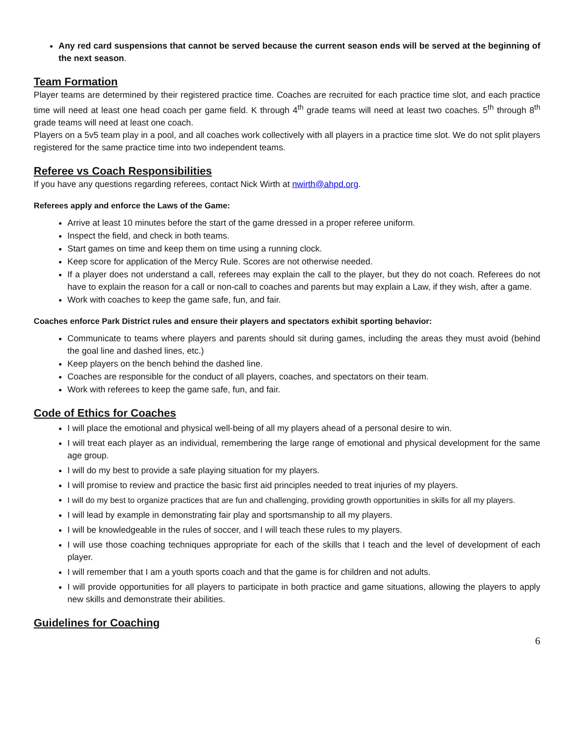Any red card suspensions that cannot be served because the current season ends will be served at the beginning of the next season.
Team Formation
Player teams are determined by their registered practice time. Coaches are recruited for each practice time slot, and each practice time will need at least one head coach per game field. K through 4<sup>th</sup> grade teams will need at least two coaches. 5<sup>th</sup> through 8<sup>th</sup> grade teams will need at least one coach.
Players on a 5v5 team play in a pool, and all coaches work collectively with all players in a practice time slot. We do not split players registered for the same practice time into two independent teams.
Referee vs Coach Responsibilities
If you have any questions regarding referees, contact Nick Wirth at nwirth@ahpd.org.
Referees apply and enforce the Laws of the Game:
Arrive at least 10 minutes before the start of the game dressed in a proper referee uniform.
Inspect the field, and check in both teams.
Start games on time and keep them on time using a running clock.
Keep score for application of the Mercy Rule. Scores are not otherwise needed.
If a player does not understand a call, referees may explain the call to the player, but they do not coach. Referees do not have to explain the reason for a call or non-call to coaches and parents but may explain a Law, if they wish, after a game.
Work with coaches to keep the game safe, fun, and fair.
Coaches enforce Park District rules and ensure their players and spectators exhibit sporting behavior:
Communicate to teams where players and parents should sit during games, including the areas they must avoid (behind the goal line and dashed lines, etc.)
Keep players on the bench behind the dashed line.
Coaches are responsible for the conduct of all players, coaches, and spectators on their team.
Work with referees to keep the game safe, fun, and fair.
Code of Ethics for Coaches
I will place the emotional and physical well-being of all my players ahead of a personal desire to win.
I will treat each player as an individual, remembering the large range of emotional and physical development for the same age group.
I will do my best to provide a safe playing situation for my players.
I will promise to review and practice the basic first aid principles needed to treat injuries of my players.
I will do my best to organize practices that are fun and challenging, providing growth opportunities in skills for all my players.
I will lead by example in demonstrating fair play and sportsmanship to all my players.
I will be knowledgeable in the rules of soccer, and I will teach these rules to my players.
I will use those coaching techniques appropriate for each of the skills that I teach and the level of development of each player.
I will remember that I am a youth sports coach and that the game is for children and not adults.
I will provide opportunities for all players to participate in both practice and game situations, allowing the players to apply new skills and demonstrate their abilities.
Guidelines for Coaching
6